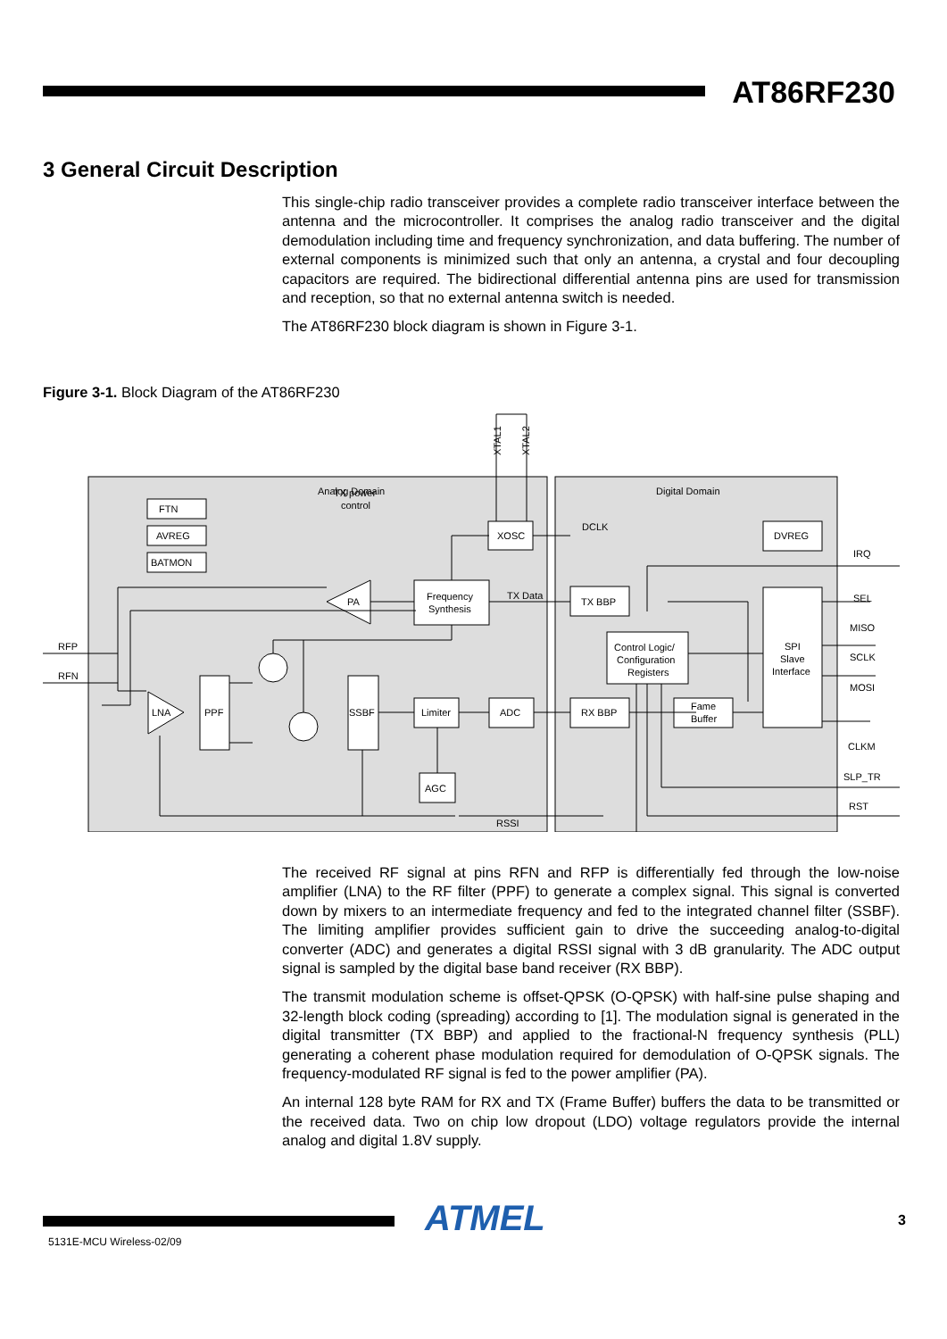AT86RF230
3 General Circuit Description
This single-chip radio transceiver provides a complete radio transceiver interface between the antenna and the microcontroller. It comprises the analog radio transceiver and the digital demodulation including time and frequency synchronization, and data buffering. The number of external components is minimized such that only an antenna, a crystal and four decoupling capacitors are required. The bidirectional differential antenna pins are used for transmission and reception, so that no external antenna switch is needed.
The AT86RF230 block diagram is shown in Figure 3-1.
Figure 3-1. Block Diagram of the AT86RF230
Analog Domain
Digital Domain
FTN
AVREG
BATMON
XOSC
Frequency
Synthesis
PA
LNA
PPF
SSBF
Limiter
ADC
AGC
TX power
control
TX Data
DCLK
RSSI
TX BBP
RX BBP
Control Logic/
Configuration
Registers
Fame
Buffer
DVREG
SPI
Slave
Interface
RFP
RFN
IRQ
SEL
MISO
SCLK
MOSI
CLKM
SLP_TR
RST
XTAL1
XTAL2
The received RF signal at pins RFN and RFP is differentially fed through the low-noise amplifier (LNA) to the RF filter (PPF) to generate a complex signal. This signal is converted down by mixers to an intermediate frequency and fed to the integrated channel filter (SSBF). The limiting amplifier provides sufficient gain to drive the succeeding analog-to-digital converter (ADC) and generates a digital RSSI signal with 3 dB granularity. The ADC output signal is sampled by the digital base band receiver (RX BBP).
The transmit modulation scheme is offset-QPSK (O-QPSK) with half-sine pulse shaping and 32-length block coding (spreading) according to [1]. The modulation signal is generated in the digital transmitter (TX BBP) and applied to the fractional-N frequency synthesis (PLL) generating a coherent phase modulation required for demodulation of O-QPSK signals. The frequency-modulated RF signal is fed to the power amplifier (PA).
An internal 128 byte RAM for RX and TX (Frame Buffer) buffers the data to be transmitted or the received data. Two on chip low dropout (LDO) voltage regulators provide the internal analog and digital 1.8V supply.
ATMEL 3
5131E-MCU Wireless-02/09